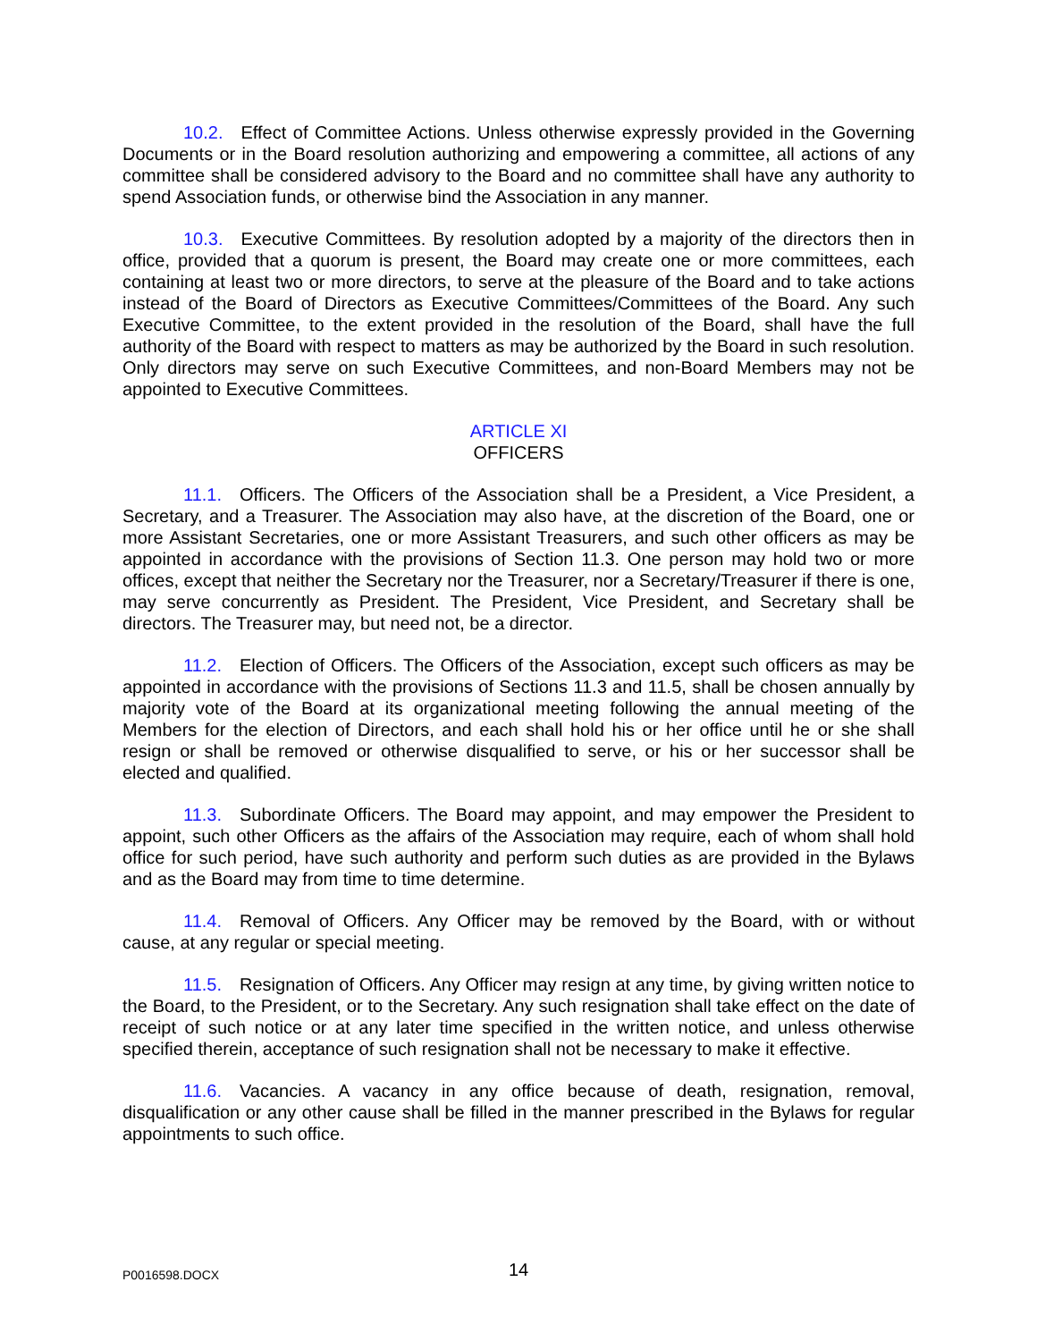10.2. Effect of Committee Actions. Unless otherwise expressly provided in the Governing Documents or in the Board resolution authorizing and empowering a committee, all actions of any committee shall be considered advisory to the Board and no committee shall have any authority to spend Association funds, or otherwise bind the Association in any manner.
10.3. Executive Committees. By resolution adopted by a majority of the directors then in office, provided that a quorum is present, the Board may create one or more committees, each containing at least two or more directors, to serve at the pleasure of the Board and to take actions instead of the Board of Directors as Executive Committees/Committees of the Board. Any such Executive Committee, to the extent provided in the resolution of the Board, shall have the full authority of the Board with respect to matters as may be authorized by the Board in such resolution. Only directors may serve on such Executive Committees, and non-Board Members may not be appointed to Executive Committees.
ARTICLE XI
OFFICERS
11.1. Officers. The Officers of the Association shall be a President, a Vice President, a Secretary, and a Treasurer. The Association may also have, at the discretion of the Board, one or more Assistant Secretaries, one or more Assistant Treasurers, and such other officers as may be appointed in accordance with the provisions of Section 11.3. One person may hold two or more offices, except that neither the Secretary nor the Treasurer, nor a Secretary/Treasurer if there is one, may serve concurrently as President. The President, Vice President, and Secretary shall be directors. The Treasurer may, but need not, be a director.
11.2. Election of Officers. The Officers of the Association, except such officers as may be appointed in accordance with the provisions of Sections 11.3 and 11.5, shall be chosen annually by majority vote of the Board at its organizational meeting following the annual meeting of the Members for the election of Directors, and each shall hold his or her office until he or she shall resign or shall be removed or otherwise disqualified to serve, or his or her successor shall be elected and qualified.
11.3. Subordinate Officers. The Board may appoint, and may empower the President to appoint, such other Officers as the affairs of the Association may require, each of whom shall hold office for such period, have such authority and perform such duties as are provided in the Bylaws and as the Board may from time to time determine.
11.4. Removal of Officers. Any Officer may be removed by the Board, with or without cause, at any regular or special meeting.
11.5. Resignation of Officers. Any Officer may resign at any time, by giving written notice to the Board, to the President, or to the Secretary. Any such resignation shall take effect on the date of receipt of such notice or at any later time specified in the written notice, and unless otherwise specified therein, acceptance of such resignation shall not be necessary to make it effective.
11.6. Vacancies. A vacancy in any office because of death, resignation, removal, disqualification or any other cause shall be filled in the manner prescribed in the Bylaws for regular appointments to such office.
P0016598.DOCX
14